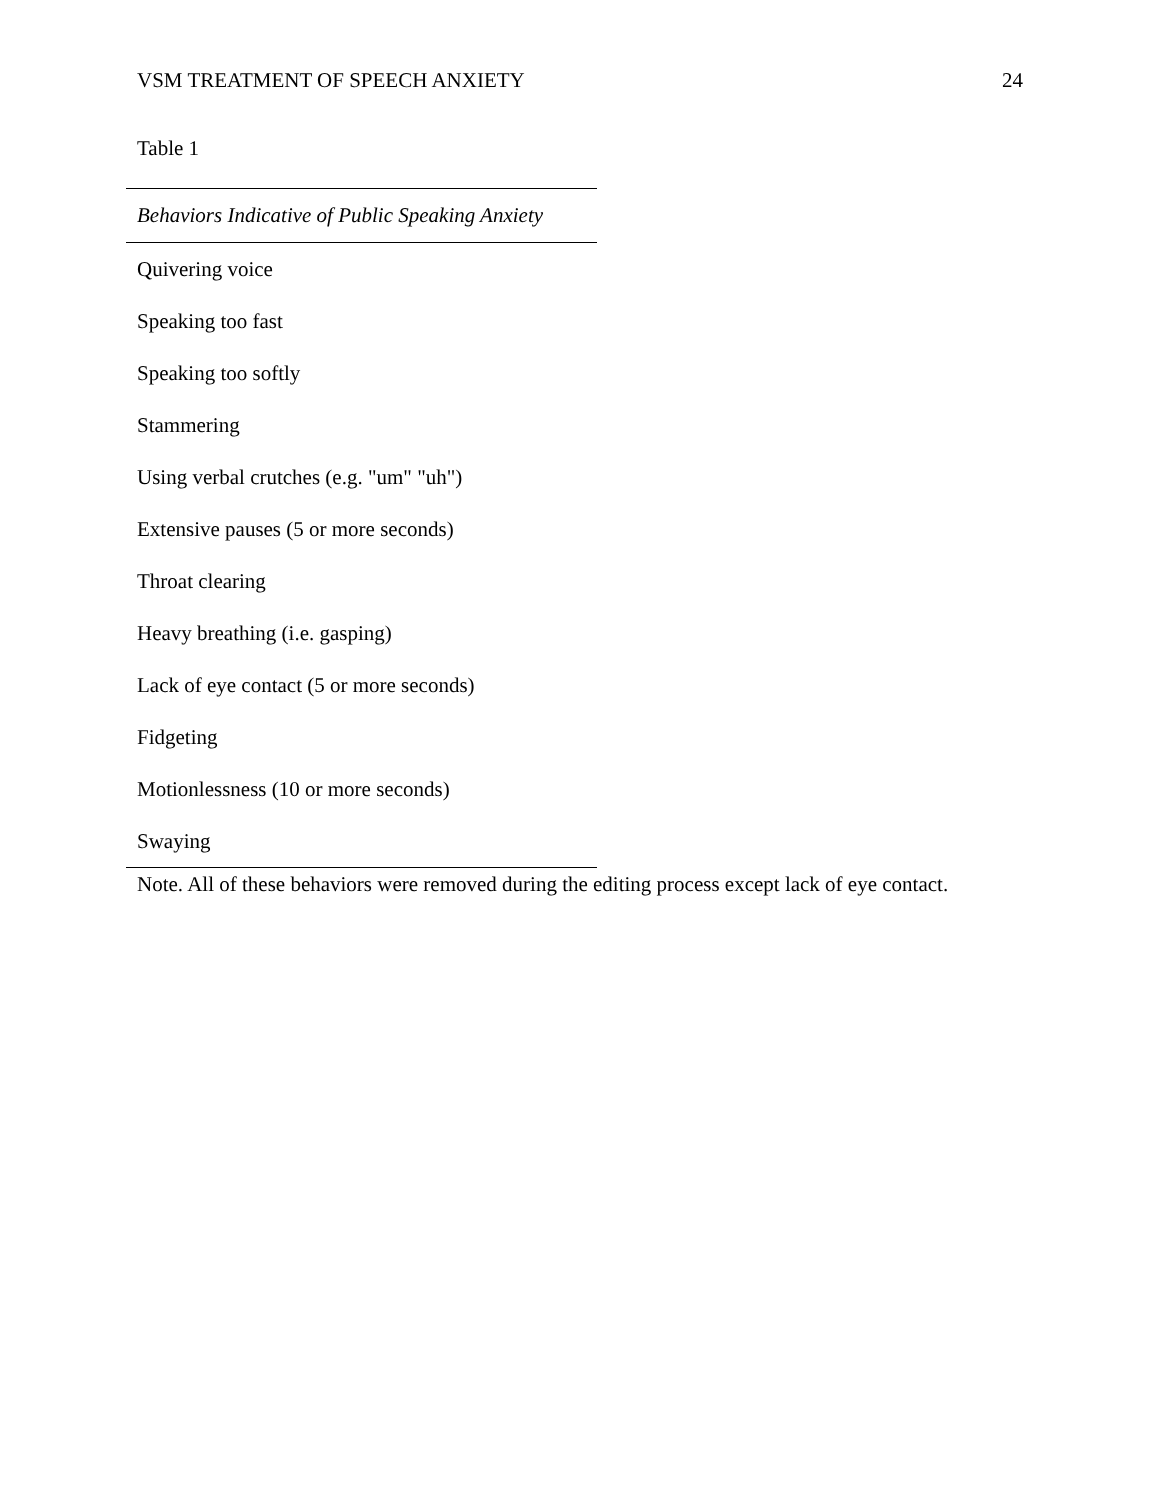VSM TREATMENT OF SPEECH ANXIETY 24
Table 1
| Behaviors Indicative of Public Speaking Anxiety |
| --- |
| Quivering voice |
| Speaking too fast |
| Speaking too softly |
| Stammering |
| Using verbal crutches (e.g. "um" "uh") |
| Extensive pauses (5 or more seconds) |
| Throat clearing |
| Heavy breathing (i.e. gasping) |
| Lack of eye contact (5 or more seconds) |
| Fidgeting |
| Motionlessness (10 or more seconds) |
| Swaying |
Note. All of these behaviors were removed during the editing process except lack of eye contact.